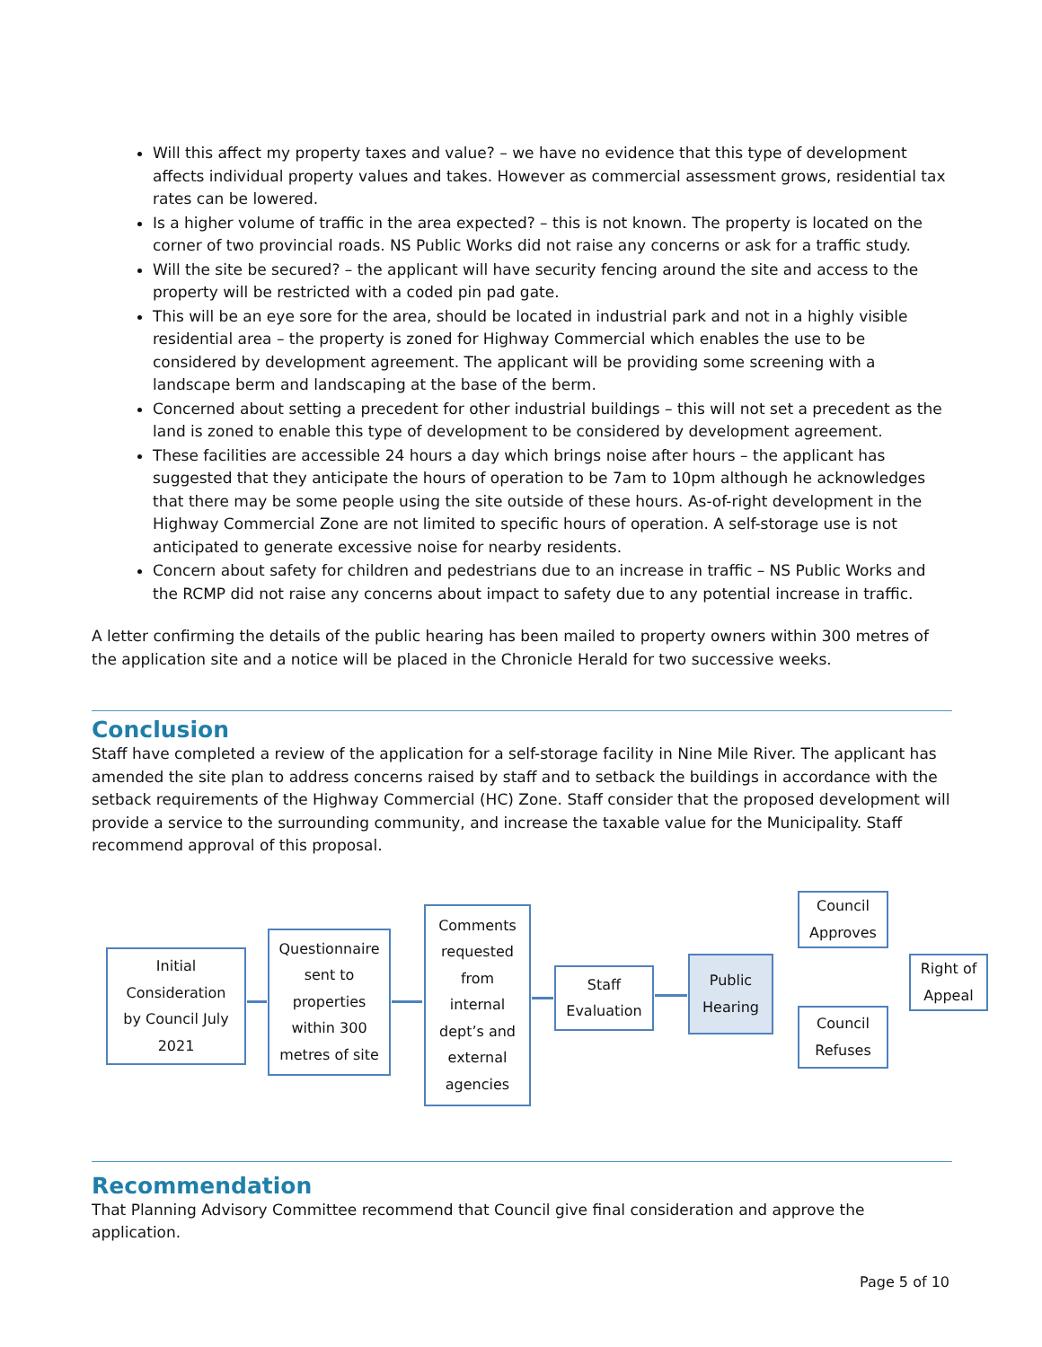Will this affect my property taxes and value? – we have no evidence that this type of development affects individual property values and takes. However as commercial assessment grows, residential tax rates can be lowered.
Is a higher volume of traffic in the area expected? – this is not known. The property is located on the corner of two provincial roads. NS Public Works did not raise any concerns or ask for a traffic study.
Will the site be secured? – the applicant will have security fencing around the site and access to the property will be restricted with a coded pin pad gate.
This will be an eye sore for the area, should be located in industrial park and not in a highly visible residential area – the property is zoned for Highway Commercial which enables the use to be considered by development agreement. The applicant will be providing some screening with a landscape berm and landscaping at the base of the berm.
Concerned about setting a precedent for other industrial buildings – this will not set a precedent as the land is zoned to enable this type of development to be considered by development agreement.
These facilities are accessible 24 hours a day which brings noise after hours – the applicant has suggested that they anticipate the hours of operation to be 7am to 10pm although he acknowledges that there may be some people using the site outside of these hours. As-of-right development in the Highway Commercial Zone are not limited to specific hours of operation. A self-storage use is not anticipated to generate excessive noise for nearby residents.
Concern about safety for children and pedestrians due to an increase in traffic – NS Public Works and the RCMP did not raise any concerns about impact to safety due to any potential increase in traffic.
A letter confirming the details of the public hearing has been mailed to property owners within 300 metres of the application site and a notice will be placed in the Chronicle Herald for two successive weeks.
Conclusion
Staff have completed a review of the application for a self-storage facility in Nine Mile River. The applicant has amended the site plan to address concerns raised by staff and to setback the buildings in accordance with the setback requirements of the Highway Commercial (HC) Zone. Staff consider that the proposed development will provide a service to the surrounding community, and increase the taxable value for the Municipality. Staff recommend approval of this proposal.
Initial
Consideration
by Council July
2021
Questionnaire
sent to
properties
within 300
metres of site
Comments
requested
from
internal
dept’s and
external
agencies
Staff
Evaluation
Public
Hearing
Council
Approves
Council
Refuses
Right of
Appeal
Recommendation
That Planning Advisory Committee recommend that Council give final consideration and approve the application.
Page 5 of 10